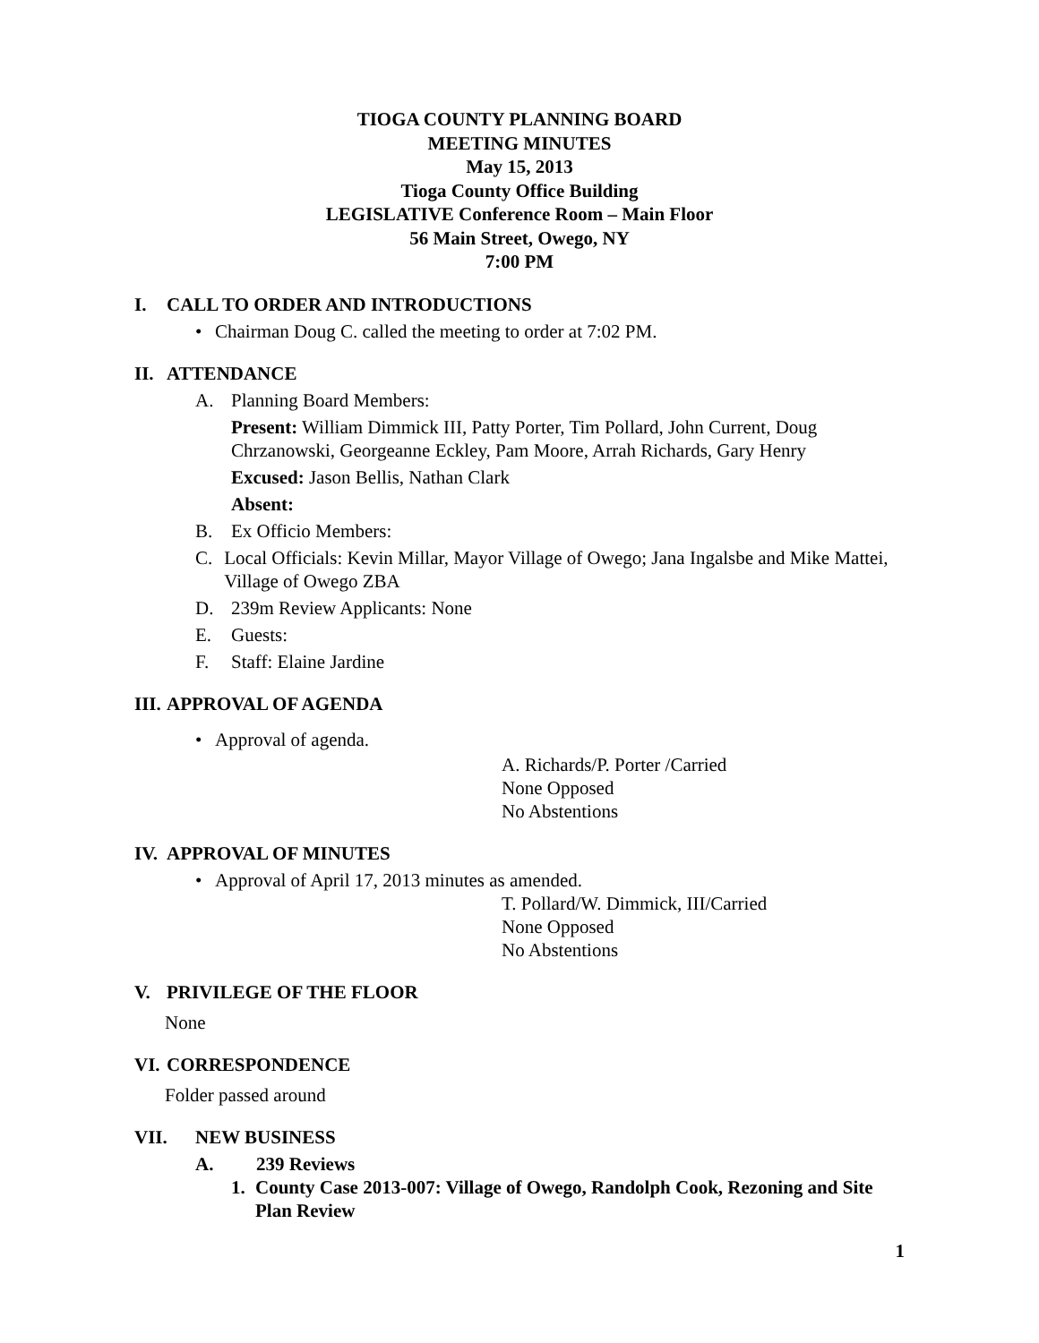TIOGA COUNTY PLANNING BOARD
MEETING MINUTES
May 15, 2013
Tioga County Office Building
LEGISLATIVE Conference Room – Main Floor
56 Main Street, Owego, NY
7:00 PM
I. CALL TO ORDER AND INTRODUCTIONS
• Chairman Doug C. called the meeting to order at 7:02 PM.
II. ATTENDANCE
A. Planning Board Members:
Present: William Dimmick III, Patty Porter, Tim Pollard, John Current, Doug Chrzanowski, Georgeanne Eckley, Pam Moore, Arrah Richards, Gary Henry
Excused: Jason Bellis, Nathan Clark
Absent:
B. Ex Officio Members:
C. Local Officials: Kevin Millar, Mayor Village of Owego; Jana Ingalsbe and Mike Mattei, Village of Owego ZBA
D. 239m Review Applicants: None
E. Guests:
F. Staff: Elaine Jardine
III. APPROVAL OF AGENDA
• Approval of agenda.
A. Richards/P. Porter /Carried
None Opposed
No Abstentions
IV. APPROVAL OF MINUTES
• Approval of April 17, 2013 minutes as amended.
T. Pollard/W. Dimmick, III/Carried
None Opposed
No Abstentions
V. PRIVILEGE OF THE FLOOR
None
VI. CORRESPONDENCE
Folder passed around
VII. NEW BUSINESS
A. 239 Reviews
1. County Case 2013-007: Village of Owego, Randolph Cook, Rezoning and Site Plan Review
1